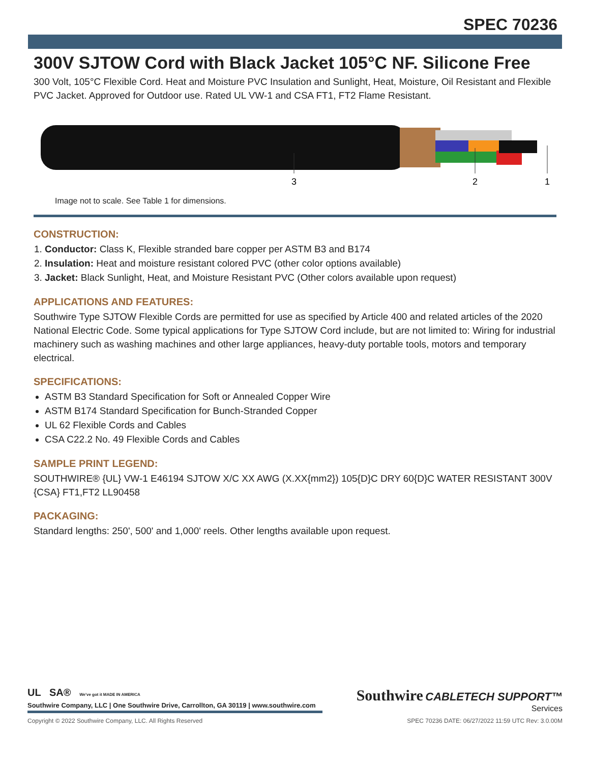SPEC 70236
300V SJTOW Cord with Black Jacket 105°C NF. Silicone Free
300 Volt, 105°C Flexible Cord. Heat and Moisture PVC Insulation and Sunlight, Heat, Moisture, Oil Resistant and Flexible PVC Jacket. Approved for Outdoor use. Rated UL VW-1 and CSA FT1, FT2 Flame Resistant.
3
2
1
Image not to scale. See Table 1 for dimensions.
CONSTRUCTION:
1. Conductor: Class K, Flexible stranded bare copper per ASTM B3 and B174
2. Insulation: Heat and moisture resistant colored PVC (other color options available)
3. Jacket: Black Sunlight, Heat, and Moisture Resistant PVC (Other colors available upon request)
APPLICATIONS AND FEATURES:
Southwire Type SJTOW Flexible Cords are permitted for use as specified by Article 400 and related articles of the 2020 National Electric Code. Some typical applications for Type SJTOW Cord include, but are not limited to: Wiring for industrial machinery such as washing machines and other large appliances, heavy-duty portable tools, motors and temporary electrical.
SPECIFICATIONS:
ASTM B3 Standard Specification for Soft or Annealed Copper Wire
ASTM B174 Standard Specification for Bunch-Stranded Copper
UL 62 Flexible Cords and Cables
CSA C22.2 No. 49 Flexible Cords and Cables
SAMPLE PRINT LEGEND:
SOUTHWIRE® {UL} VW-1 E46194 SJTOW X/C XX AWG (X.XX{mm2}) 105{D}C DRY 60{D}C WATER RESISTANT 300V {CSA} FT1,FT2 LL90458
PACKAGING:
Standard lengths: 250', 500' and 1,000' reels. Other lengths available upon request.
UL SA® We've got it MADE IN AMERICA
Southwire Company, LLC | One Southwire Drive, Carrollton, GA 30119 | www.southwire.com
Southwire CABLETECH SUPPORT™
Services
Copyright © 2022 Southwire Company, LLC. All Rights Reserved SPEC 70236 DATE: 06/27/2022 11:59 UTC Rev: 3.0.00M